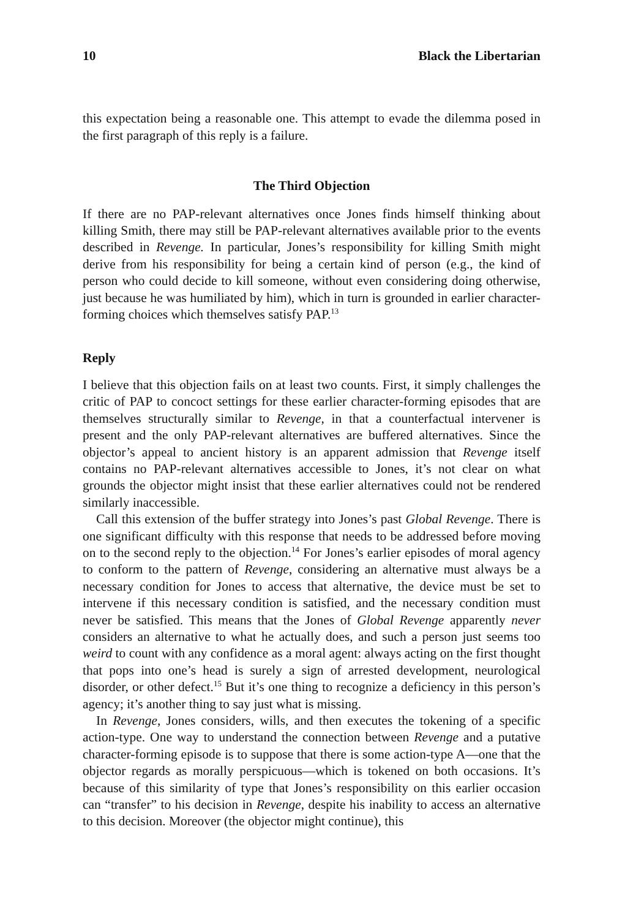10 Black the Libertarian
this expectation being a reasonable one. This attempt to evade the dilemma posed in the first paragraph of this reply is a failure.
The Third Objection
If there are no PAP-relevant alternatives once Jones finds himself thinking about killing Smith, there may still be PAP-relevant alternatives available prior to the events described in Revenge. In particular, Jones’s responsibility for killing Smith might derive from his responsibility for being a certain kind of person (e.g., the kind of person who could decide to kill someone, without even considering doing otherwise, just because he was humiliated by him), which in turn is grounded in earlier character-forming choices which themselves satisfy PAP.<sup>13</sup>
Reply
I believe that this objection fails on at least two counts. First, it simply challenges the critic of PAP to concoct settings for these earlier character-forming episodes that are themselves structurally similar to Revenge, in that a counterfactual intervener is present and the only PAP-relevant alternatives are buffered alternatives. Since the objector’s appeal to ancient history is an apparent admission that Revenge itself contains no PAP-relevant alternatives accessible to Jones, it’s not clear on what grounds the objector might insist that these earlier alternatives could not be rendered similarly inaccessible.
Call this extension of the buffer strategy into Jones’s past Global Revenge. There is one significant difficulty with this response that needs to be addressed before moving on to the second reply to the objection.<sup>14</sup> For Jones’s earlier episodes of moral agency to conform to the pattern of Revenge, considering an alternative must always be a necessary condition for Jones to access that alternative, the device must be set to intervene if this necessary condition is satisfied, and the necessary condition must never be satisfied. This means that the Jones of Global Revenge apparently never considers an alternative to what he actually does, and such a person just seems too weird to count with any confidence as a moral agent: always acting on the first thought that pops into one’s head is surely a sign of arrested development, neurological disorder, or other defect.<sup>15</sup> But it’s one thing to recognize a deficiency in this person’s agency; it’s another thing to say just what is missing.
In Revenge, Jones considers, wills, and then executes the tokening of a specific action-type. One way to understand the connection between Revenge and a putative character-forming episode is to suppose that there is some action-type A—one that the objector regards as morally perspicuous—which is tokened on both occasions. It’s because of this similarity of type that Jones’s responsibility on this earlier occasion can “transfer” to his decision in Revenge, despite his inability to access an alternative to this decision. Moreover (the objector might continue), this